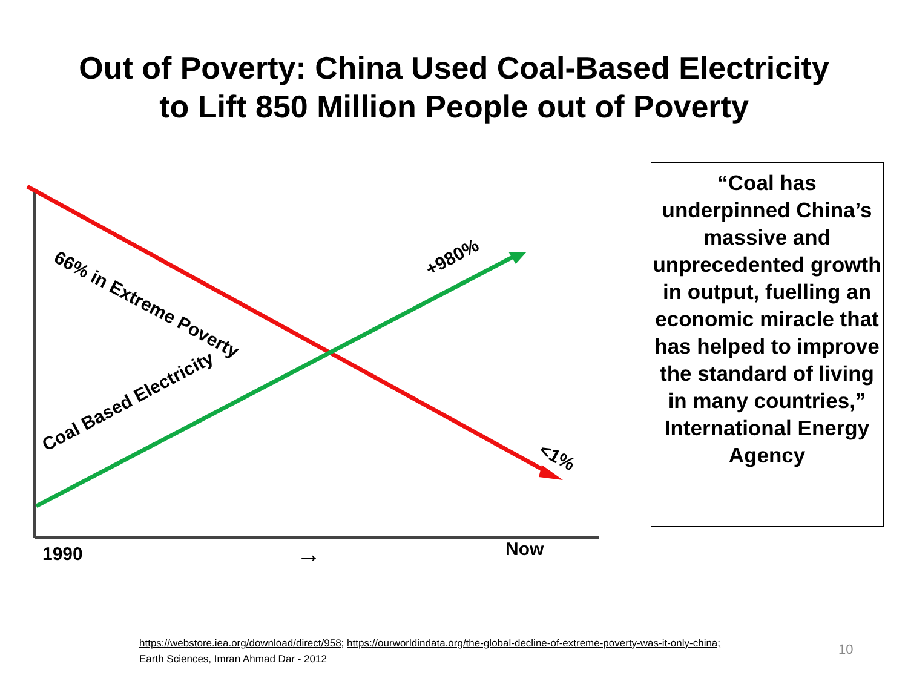Out of Poverty: China Used Coal-Based Electricity
to Lift 850 Million People out of Poverty
66% in Extreme Poverty +980%
Coal Based Electricity
<1%
1990 → Now
“Coal has underpinned China’s massive and unprecedented growth in output, fuelling an economic miracle that has helped to improve the standard of living in many countries,” International Energy Agency
https://webstore.iea.org/download/direct/958; https://ourworldindata.org/the-global-decline-of-extreme-poverty-was-it-only-china; Earth Sciences, Imran Ahmad Dar - 2012
10